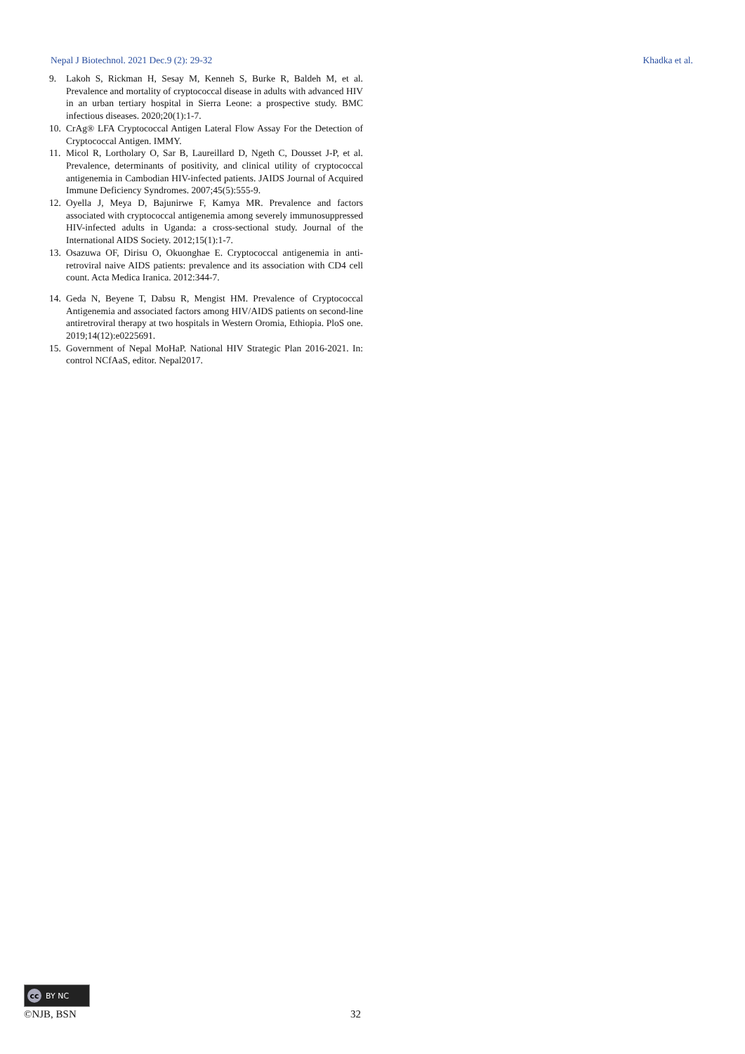Nepal J Biotechnol. 2021 Dec.9 (2): 29-32 Khadka et al.
9. Lakoh S, Rickman H, Sesay M, Kenneh S, Burke R, Baldeh M, et al. Prevalence and mortality of cryptococcal disease in adults with advanced HIV in an urban tertiary hospital in Sierra Leone: a prospective study. BMC infectious diseases. 2020;20(1):1-7.
10. CrAg® LFA Cryptococcal Antigen Lateral Flow Assay For the Detection of Cryptococcal Antigen. IMMY.
11. Micol R, Lortholary O, Sar B, Laureillard D, Ngeth C, Dousset J-P, et al. Prevalence, determinants of positivity, and clinical utility of cryptococcal antigenemia in Cambodian HIV-infected patients. JAIDS Journal of Acquired Immune Deficiency Syndromes. 2007;45(5):555-9.
12. Oyella J, Meya D, Bajunirwe F, Kamya MR. Prevalence and factors associated with cryptococcal antigenemia among severely immunosuppressed HIV-infected adults in Uganda: a cross-sectional study. Journal of the International AIDS Society. 2012;15(1):1-7.
13. Osazuwa OF, Dirisu O, Okuonghae E. Cryptococcal antigenemia in anti-retroviral naive AIDS patients: prevalence and its association with CD4 cell count. Acta Medica Iranica. 2012:344-7.
14. Geda N, Beyene T, Dabsu R, Mengist HM. Prevalence of Cryptococcal Antigenemia and associated factors among HIV/AIDS patients on second-line antiretroviral therapy at two hospitals in Western Oromia, Ethiopia. PloS one. 2019;14(12):e0225691.
15. Government of Nepal MoHaP. National HIV Strategic Plan 2016-2021. In: control NCfAaS, editor. Nepal2017.
cc BY NC
©NJB, BSN 32